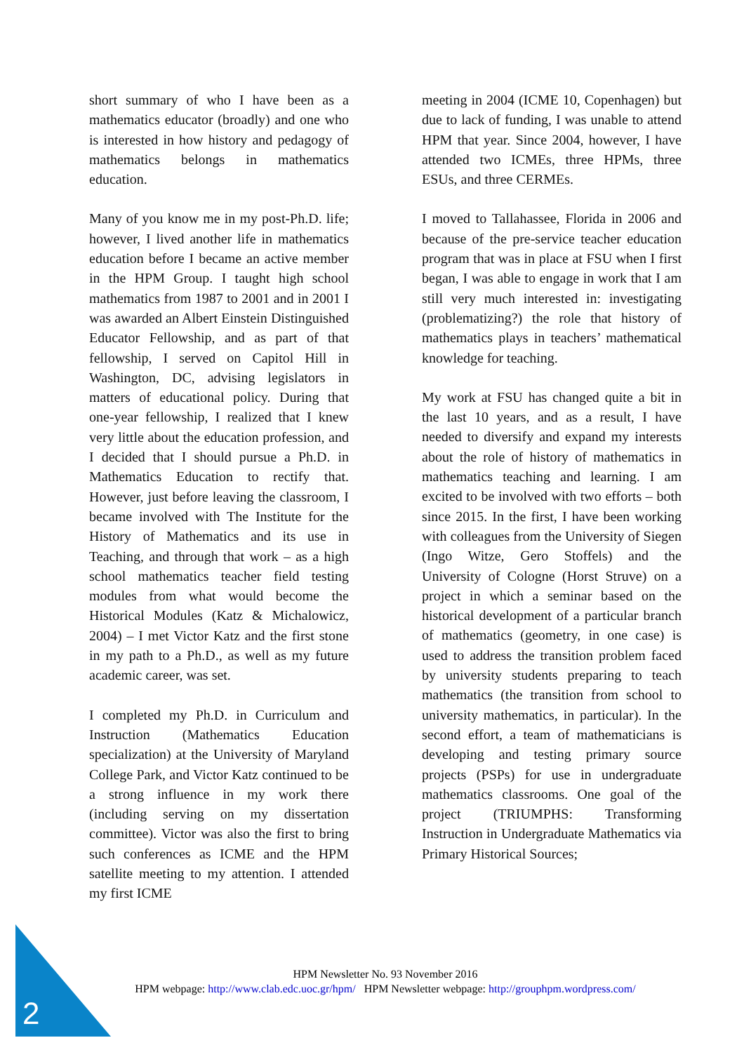short summary of who I have been as a mathematics educator (broadly) and one who is interested in how history and pedagogy of mathematics belongs in mathematics education.
Many of you know me in my post-Ph.D. life; however, I lived another life in mathematics education before I became an active member in the HPM Group. I taught high school mathematics from 1987 to 2001 and in 2001 I was awarded an Albert Einstein Distinguished Educator Fellowship, and as part of that fellowship, I served on Capitol Hill in Washington, DC, advising legislators in matters of educational policy. During that one-year fellowship, I realized that I knew very little about the education profession, and I decided that I should pursue a Ph.D. in Mathematics Education to rectify that. However, just before leaving the classroom, I became involved with The Institute for the History of Mathematics and its use in Teaching, and through that work – as a high school mathematics teacher field testing modules from what would become the Historical Modules (Katz & Michalowicz, 2004) – I met Victor Katz and the first stone in my path to a Ph.D., as well as my future academic career, was set.
I completed my Ph.D. in Curriculum and Instruction (Mathematics Education specialization) at the University of Maryland College Park, and Victor Katz continued to be a strong influence in my work there (including serving on my dissertation committee). Victor was also the first to bring such conferences as ICME and the HPM satellite meeting to my attention. I attended my first ICME
meeting in 2004 (ICME 10, Copenhagen) but due to lack of funding, I was unable to attend HPM that year. Since 2004, however, I have attended two ICMEs, three HPMs, three ESUs, and three CERMEs.
I moved to Tallahassee, Florida in 2006 and because of the pre-service teacher education program that was in place at FSU when I first began, I was able to engage in work that I am still very much interested in: investigating (problematizing?) the role that history of mathematics plays in teachers’ mathematical knowledge for teaching.
My work at FSU has changed quite a bit in the last 10 years, and as a result, I have needed to diversify and expand my interests about the role of history of mathematics in mathematics teaching and learning. I am excited to be involved with two efforts – both since 2015. In the first, I have been working with colleagues from the University of Siegen (Ingo Witze, Gero Stoffels) and the University of Cologne (Horst Struve) on a project in which a seminar based on the historical development of a particular branch of mathematics (geometry, in one case) is used to address the transition problem faced by university students preparing to teach mathematics (the transition from school to university mathematics, in particular). In the second effort, a team of mathematicians is developing and testing primary source projects (PSPs) for use in undergraduate mathematics classrooms. One goal of the project (TRIUMPHS: Transforming Instruction in Undergraduate Mathematics via Primary Historical Sources;
HPM Newsletter No. 93 November 2016
HPM webpage: http://www.clab.edc.uoc.gr/hpm/ HPM Newsletter webpage: http://grouphpm.wordpress.com/
2